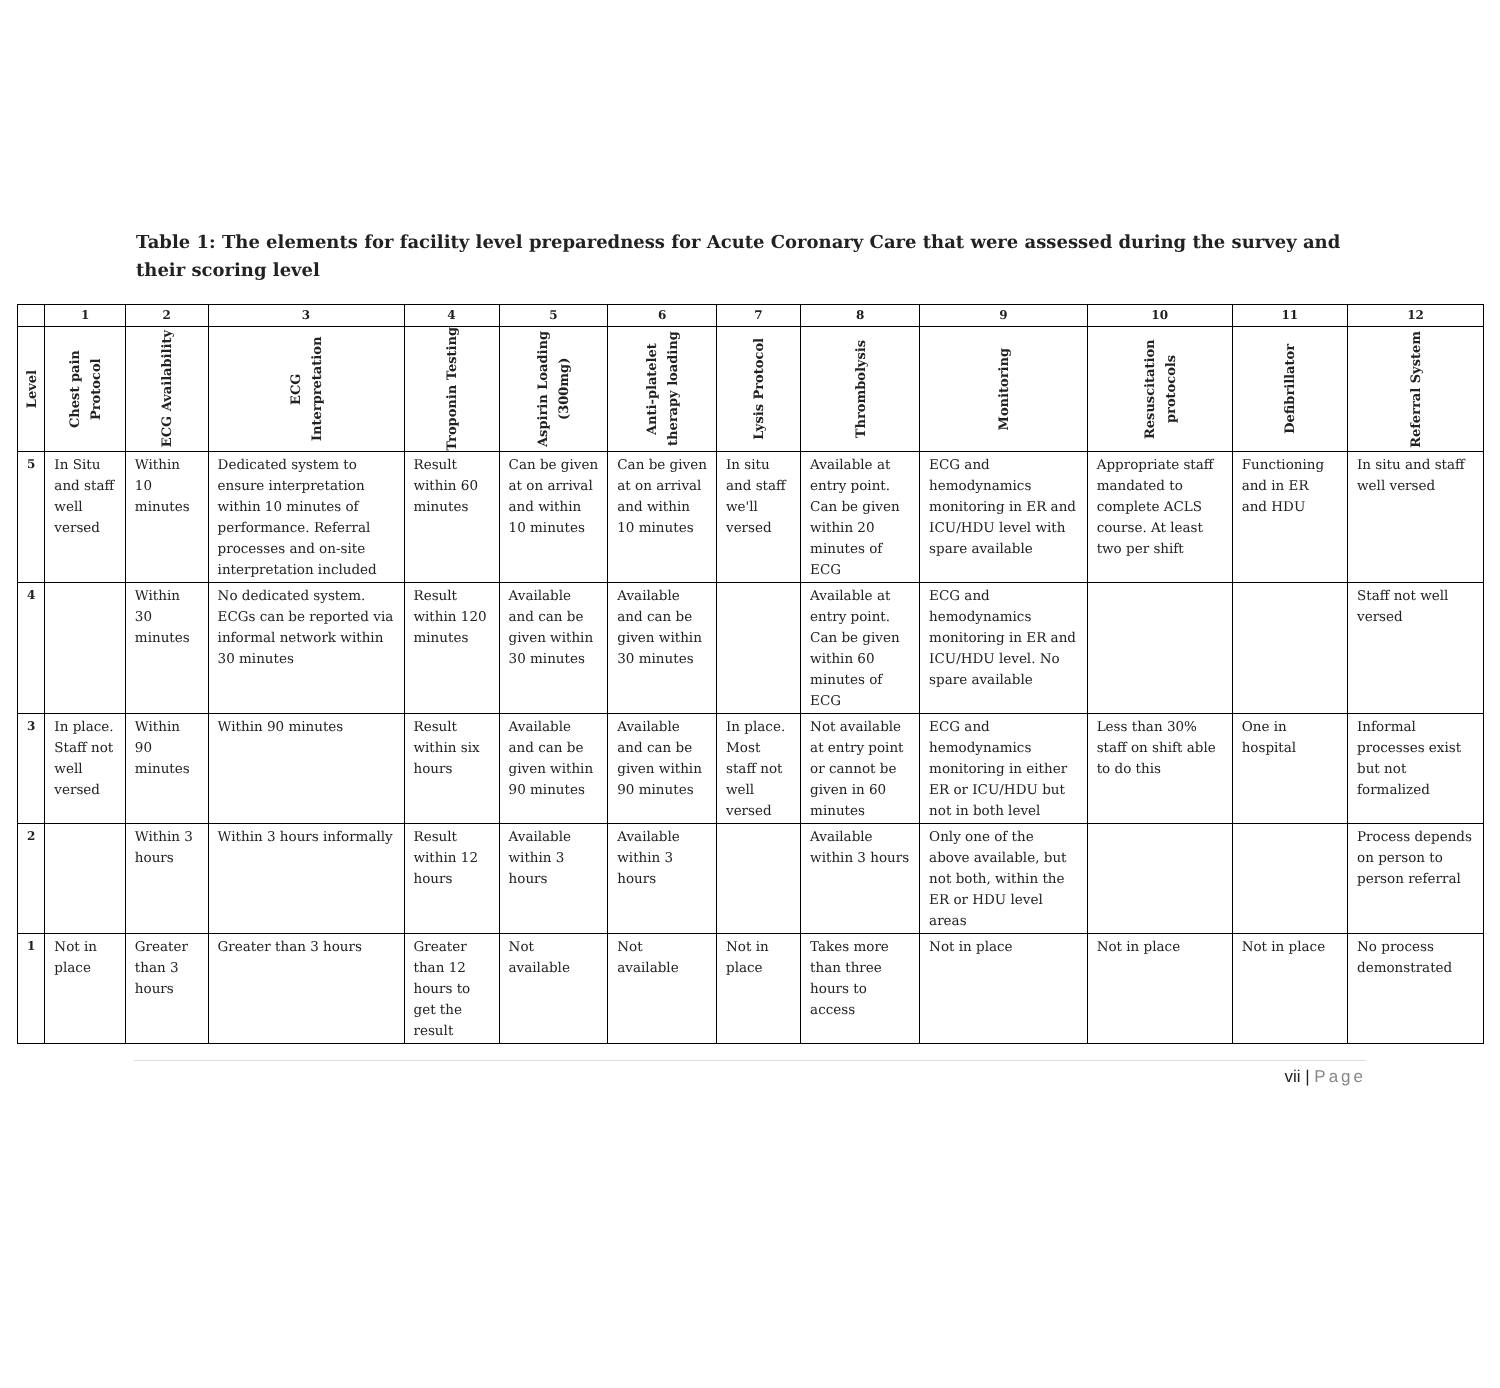Table 1: The elements for facility level preparedness for Acute Coronary Care that were assessed during the survey and their scoring level
| | 1 | 2 | 3 | 4 | 5 | 6 | 7 | 8 | 9 | 10 | 11 | 12 |
| --- | --- | --- | --- | --- | --- | --- | --- | --- | --- | --- | --- | --- |
| Level | Chest pain Protocol | ECG Availability | ECG Interpretation | Troponin Testing | Aspirin Loading (300mg) | Anti-platelet therapy loading | Lysis Protocol | Thrombolysis | Monitoring | Resuscitation protocols | Defibrillator | Referral System |
| 5 | In Situ and staff well versed | Within 10 minutes | Dedicated system to ensure interpretation within 10 minutes of performance. Referral processes and on-site interpretation included | Result within 60 minutes | Can be given at on arrival and within 10 minutes | Can be given at on arrival and within 10 minutes | In situ and staff we'll versed | Available at entry point. Can be given within 20 minutes of ECG | ECG and hemodynamics monitoring in ER and ICU/HDU level with spare available | Appropriate staff mandated to complete ACLS course. At least two per shift | Functioning and in ER and HDU | In situ and staff well versed |
| 4 | | Within 30 minutes | No dedicated system. ECGs can be reported via informal network within 30 minutes | Result within 120 minutes | Available and can be given within 30 minutes | Available and can be given within 30 minutes | | Available at entry point. Can be given within 60 minutes of ECG | ECG and hemodynamics monitoring in ER and ICU/HDU level. No spare available | | | Staff not well versed |
| 3 | In place. Staff not well versed | Within 90 minutes | Within 90 minutes | Result within six hours | Available and can be given within 90 minutes | Available and can be given within 90 minutes | In place. Most staff not well versed | Not available at entry point or cannot be given in 60 minutes | ECG and hemodynamics monitoring in either ER or ICU/HDU but not in both level | Less than 30% staff on shift able to do this | One in hospital | Informal processes exist but not formalized |
| 2 | | Within 3 hours | Within 3 hours informally | Result within 12 hours | Available within 3 hours | Available within 3 hours | | Available within 3 hours | Only one of the above available, but not both, within the ER or HDU level areas | | | Process depends on person to person referral |
| 1 | Not in place | Greater than 3 hours | Greater than 3 hours | Greater than 12 hours to get the result | Not available | Not available | Not in place | Takes more than three hours to access | Not in place | Not in place | Not in place | No process demonstrated |
vii | Page